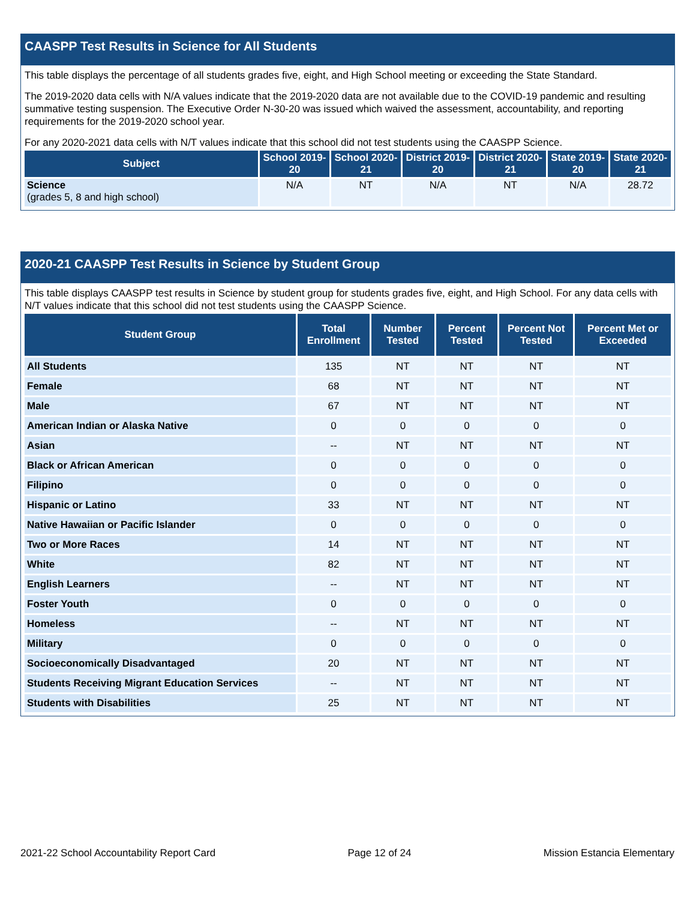CAASPP Test Results in Science for All Students
This table displays the percentage of all students grades five, eight, and High School meeting or exceeding the State Standard.
The 2019-2020 data cells with N/A values indicate that the 2019-2020 data are not available due to the COVID-19 pandemic and resulting summative testing suspension. The Executive Order N-30-20 was issued which waived the assessment, accountability, and reporting requirements for the 2019-2020 school year.
For any 2020-2021 data cells with N/T values indicate that this school did not test students using the CAASPP Science.
| Subject | School 2019-20 | School 2020-21 | District 2019-20 | District 2020-21 | State 2019-20 | State 2020-21 |
| --- | --- | --- | --- | --- | --- | --- |
| Science (grades 5, 8 and high school) | N/A | NT | N/A | NT | N/A | 28.72 |
2020-21 CAASPP Test Results in Science by Student Group
This table displays CAASPP test results in Science by student group for students grades five, eight, and High School. For any data cells with N/T values indicate that this school did not test students using the CAASPP Science.
| Student Group | Total Enrollment | Number Tested | Percent Tested | Percent Not Tested | Percent Met or Exceeded |
| --- | --- | --- | --- | --- | --- |
| All Students | 135 | NT | NT | NT | NT |
| Female | 68 | NT | NT | NT | NT |
| Male | 67 | NT | NT | NT | NT |
| American Indian or Alaska Native | 0 | 0 | 0 | 0 | 0 |
| Asian | -- | NT | NT | NT | NT |
| Black or African American | 0 | 0 | 0 | 0 | 0 |
| Filipino | 0 | 0 | 0 | 0 | 0 |
| Hispanic or Latino | 33 | NT | NT | NT | NT |
| Native Hawaiian or Pacific Islander | 0 | 0 | 0 | 0 | 0 |
| Two or More Races | 14 | NT | NT | NT | NT |
| White | 82 | NT | NT | NT | NT |
| English Learners | -- | NT | NT | NT | NT |
| Foster Youth | 0 | 0 | 0 | 0 | 0 |
| Homeless | -- | NT | NT | NT | NT |
| Military | 0 | 0 | 0 | 0 | 0 |
| Socioeconomically Disadvantaged | 20 | NT | NT | NT | NT |
| Students Receiving Migrant Education Services | -- | NT | NT | NT | NT |
| Students with Disabilities | 25 | NT | NT | NT | NT |
2021-22 School Accountability Report Card Page 12 of 24 Mission Estancia Elementary